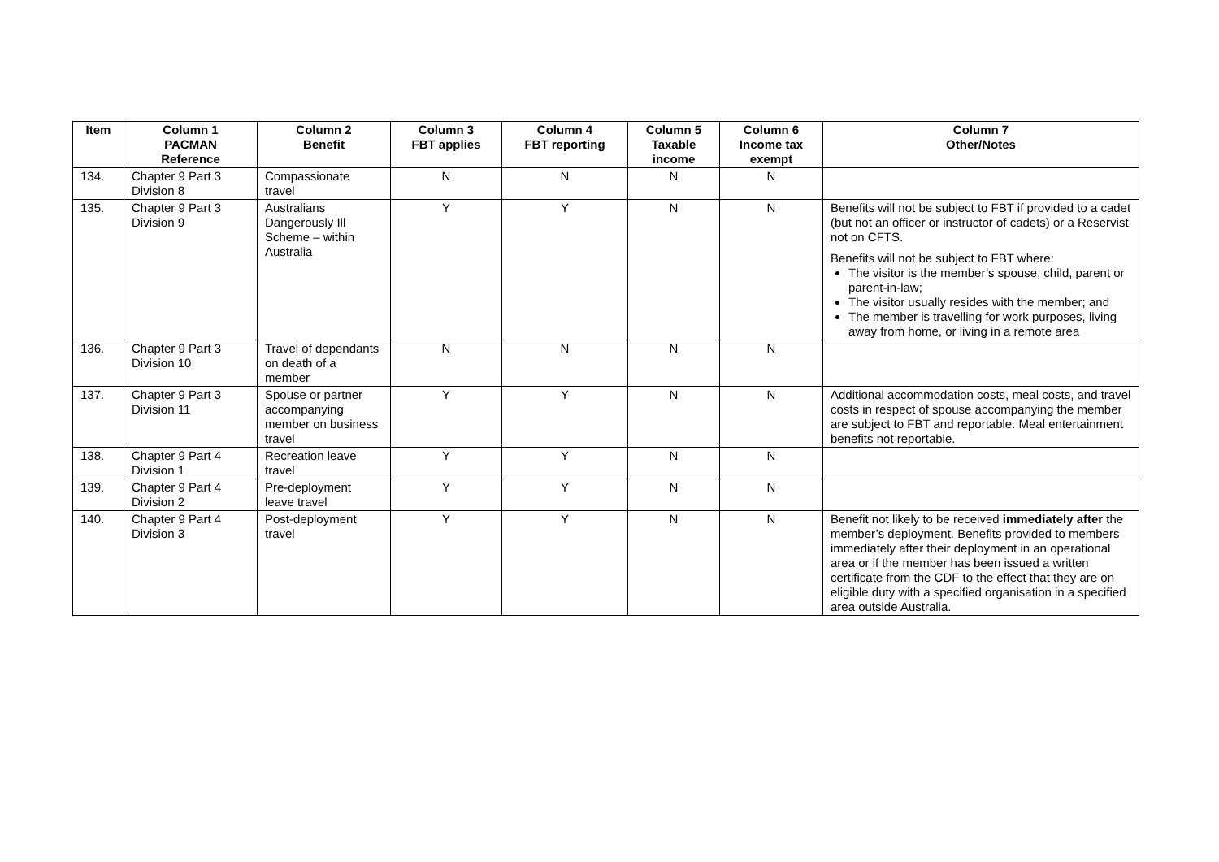| Item | Column 1 PACMAN Reference | Column 2 Benefit | Column 3 FBT applies | Column 4 FBT reporting | Column 5 Taxable income | Column 6 Income tax exempt | Column 7 Other/Notes |
| --- | --- | --- | --- | --- | --- | --- | --- |
| 134. | Chapter 9 Part 3 Division 8 | Compassionate travel | N | N | N | N | |
| 135. | Chapter 9 Part 3 Division 9 | Australians Dangerously Ill Scheme – within Australia | Y | Y | N | N | Benefits will not be subject to FBT if provided to a cadet (but not an officer or instructor of cadets) or a Reservist not on CFTS. Benefits will not be subject to FBT where: The visitor is the member’s spouse, child, parent or parent-in-law; The visitor usually resides with the member; and The member is travelling for work purposes, living away from home, or living in a remote area |
| 136. | Chapter 9 Part 3 Division 10 | Travel of dependants on death of a member | N | N | N | N | |
| 137. | Chapter 9 Part 3 Division 11 | Spouse or partner accompanying member on business travel | Y | Y | N | N | Additional accommodation costs, meal costs, and travel costs in respect of spouse accompanying the member are subject to FBT and reportable. Meal entertainment benefits not reportable. |
| 138. | Chapter 9 Part 4 Division 1 | Recreation leave travel | Y | Y | N | N | |
| 139. | Chapter 9 Part 4 Division 2 | Pre-deployment leave travel | Y | Y | N | N | |
| 140. | Chapter 9 Part 4 Division 3 | Post-deployment travel | Y | Y | N | N | Benefit not likely to be received immediately after the member’s deployment. Benefits provided to members immediately after their deployment in an operational area or if the member has been issued a written certificate from the CDF to the effect that they are on eligible duty with a specified organisation in a specified area outside Australia. |